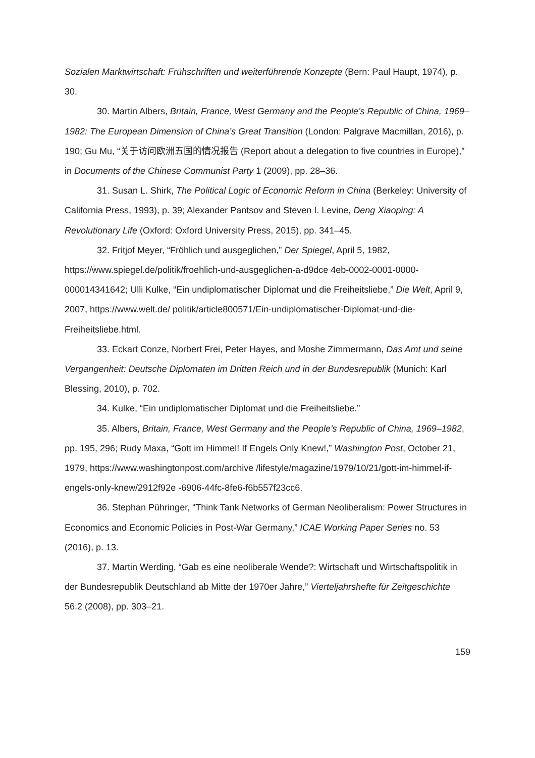Sozialen Marktwirtschaft: Frühschriften und weiterführende Konzepte (Bern: Paul Haupt, 1974), p. 30.
30. Martin Albers, Britain, France, West Germany and the People’s Republic of China, 1969–1982: The European Dimension of China’s Great Transition (London: Palgrave Macmillan, 2016), p. 190; Gu Mu, “关于访问欧洲五国的情况报告 (Report about a delegation to five countries in Europe),” in Documents of the Chinese Communist Party 1 (2009), pp. 28–36.
31. Susan L. Shirk, The Political Logic of Economic Reform in China (Berkeley: University of California Press, 1993), p. 39; Alexander Pantsov and Steven I. Levine, Deng Xiaoping: A Revolutionary Life (Oxford: Oxford University Press, 2015), pp. 341–45.
32. Fritjof Meyer, “Fröhlich und ausgeglichen,” Der Spiegel, April 5, 1982, https://www.spiegel.de/politik/froehlich-und-ausgeglichen-a-d9dce 4eb-0002-0001-0000-000014341642; Ulli Kulke, “Ein undiplomatischer Diplomat und die Freiheitsliebe,” Die Welt, April 9, 2007, https://www.welt.de/ politik/article800571/Ein-undiplomatischer-Diplomat-und-die-Freiheitsliebe.html.
33. Eckart Conze, Norbert Frei, Peter Hayes, and Moshe Zimmermann, Das Amt und seine Vergangenheit: Deutsche Diplomaten im Dritten Reich und in der Bundesrepublik (Munich: Karl Blessing, 2010), p. 702.
34. Kulke, “Ein undiplomatischer Diplomat und die Freiheitsliebe.”
35. Albers, Britain, France, West Germany and the People’s Republic of China, 1969–1982, pp. 195, 296; Rudy Maxa, “Gott im Himmel! If Engels Only Knew!,” Washington Post, October 21, 1979, https://www.washingtonpost.com/archive /lifestyle/magazine/1979/10/21/gott-im-himmel-if-engels-only-knew/2912f92e -6906-44fc-8fe6-f6b557f23cc6.
36. Stephan Pühringer, “Think Tank Networks of German Neoliberalism: Power Structures in Economics and Economic Policies in Post-War Germany,” ICAE Working Paper Series no. 53 (2016), p. 13.
37. Martin Werding, “Gab es eine neoliberale Wende?: Wirtschaft und Wirtschaftspolitik in der Bundesrepublik Deutschland ab Mitte der 1970er Jahre,” Vierteljahrshefte für Zeitgeschichte 56.2 (2008), pp. 303–21.
159